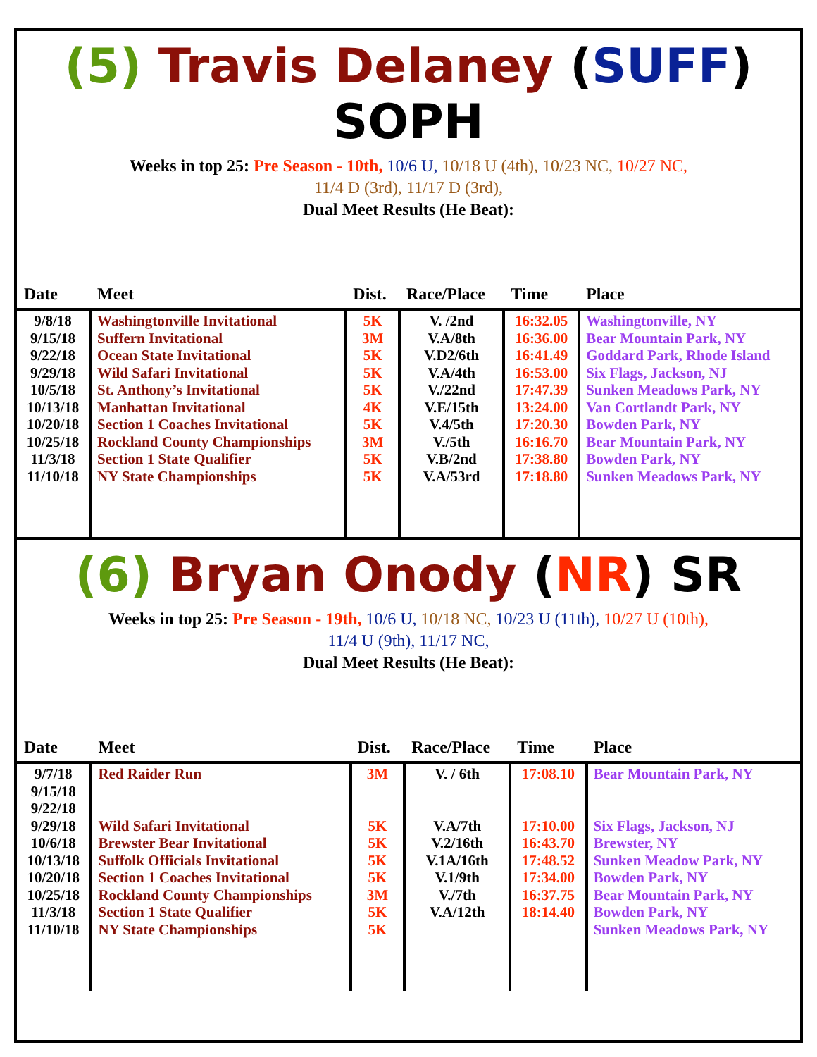(5) Travis Delaney (SUFF) SOPH
Weeks in top 25: Pre Season - 10th, 10/6 U, 10/18 U (4th), 10/23 NC, 10/27 NC,
11/4 D (3rd), 11/17 D (3rd),
Dual Meet Results (He Beat):
| Date | Meet | Dist. | Race/Place | Time | Place |
| --- | --- | --- | --- | --- | --- |
| 9/8/18 9/15/18 9/22/18 9/29/18 10/5/18 10/13/18 10/20/18 10/25/18 11/3/18 11/10/18 | Washingtonville Invitational Suffern Invitational Ocean State Invitational Wild Safari Invitational St. Anthony’s Invitational Manhattan Invitational Section 1 Coaches Invitational Rockland County Championships Section 1 State Qualifier NY State Championships | 5K 3M 5K 5K 5K 4K 5K 3M 5K 5K | V. /2nd V.A/8th V.D2/6th V.A/4th V./22nd V.E/15th V.4/5th V./5th V.B/2nd V.A/53rd | 16:32.05 16:36.00 16:41.49 16:53.00 17:47.39 13:24.00 17:20.30 16:16.70 17:38.80 17:18.80 | Washingtonville, NY Bear Mountain Park, NY Goddard Park, Rhode Island Six Flags, Jackson, NJ Sunken Meadows Park, NY Van Cortlandt Park, NY Bowden Park, NY Bear Mountain Park, NY Bowden Park, NY Sunken Meadows Park, NY |
(6) Bryan Onody (NR) SR
Weeks in top 25: Pre Season - 19th, 10/6 U, 10/18 NC, 10/23 U (11th), 10/27 U (10th),
11/4 U (9th), 11/17 NC,
Dual Meet Results (He Beat):
| Date | Meet | Dist. | Race/Place | Time | Place |
| --- | --- | --- | --- | --- | --- |
| 9/7/18 9/15/18 9/22/18 9/29/18 10/6/18 10/13/18 10/20/18 10/25/18 11/3/18 11/10/18 | Red Raider Run Wild Safari Invitational Brewster Bear Invitational Suffolk Officials Invitational Section 1 Coaches Invitational Rockland County Championships Section 1 State Qualifier NY State Championships | 3M 5K 5K 5K 5K 3M 5K 5K | V. / 6th V.A/7th V.2/16th V.1A/16th V.1/9th V./7th V.A/12th | 17:08.10 17:10.00 16:43.70 17:48.52 17:34.00 16:37.75 18:14.40 | Bear Mountain Park, NY Six Flags, Jackson, NJ Brewster, NY Sunken Meadow Park, NY Bowden Park, NY Bear Mountain Park, NY Bowden Park, NY Sunken Meadows Park, NY |